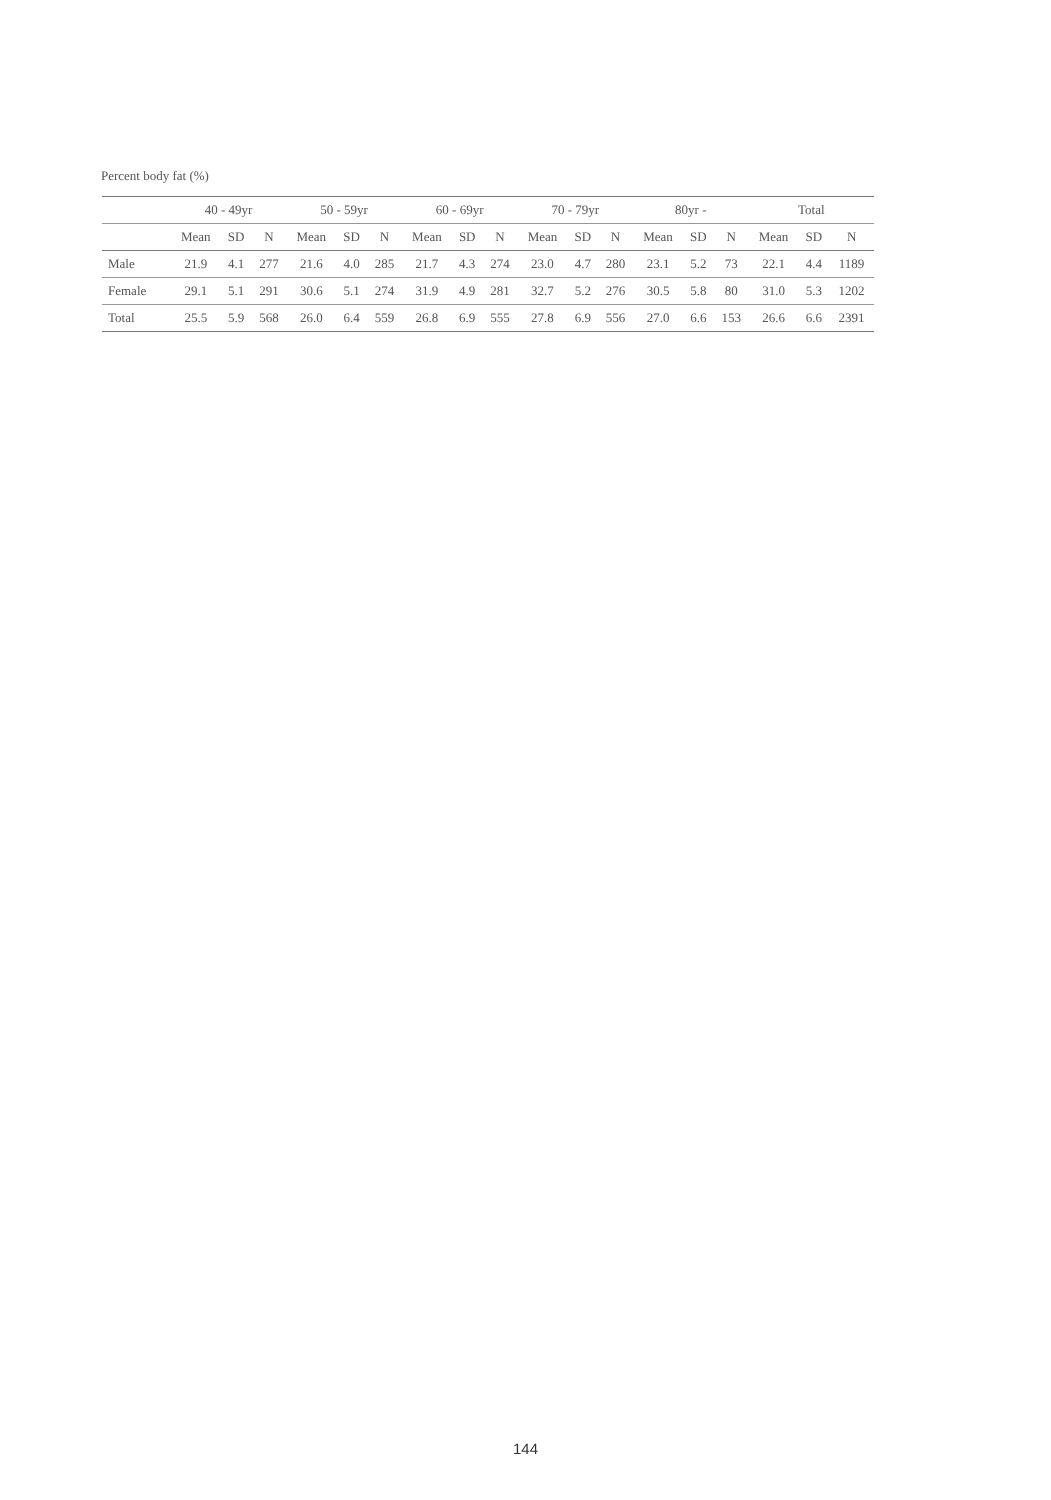Percent body fat (%)
| | 40 - 49yr | | | 50 - 59yr | | | 60 - 69yr | | | 70 - 79yr | | | 80yr - | | | Total | | |
| --- | --- | --- | --- | --- | --- | --- | --- | --- | --- | --- | --- | --- | --- | --- | --- | --- | --- | --- |
| | Mean | SD | N | Mean | SD | N | Mean | SD | N | Mean | SD | N | Mean | SD | N | Mean | SD | N |
| Male | 21.9 | 4.1 | 277 | 21.6 | 4.0 | 285 | 21.7 | 4.3 | 274 | 23.0 | 4.7 | 280 | 23.1 | 5.2 | 73 | 22.1 | 4.4 | 1189 |
| Female | 29.1 | 5.1 | 291 | 30.6 | 5.1 | 274 | 31.9 | 4.9 | 281 | 32.7 | 5.2 | 276 | 30.5 | 5.8 | 80 | 31.0 | 5.3 | 1202 |
| Total | 25.5 | 5.9 | 568 | 26.0 | 6.4 | 559 | 26.8 | 6.9 | 555 | 27.8 | 6.9 | 556 | 27.0 | 6.6 | 153 | 26.6 | 6.6 | 2391 |
144